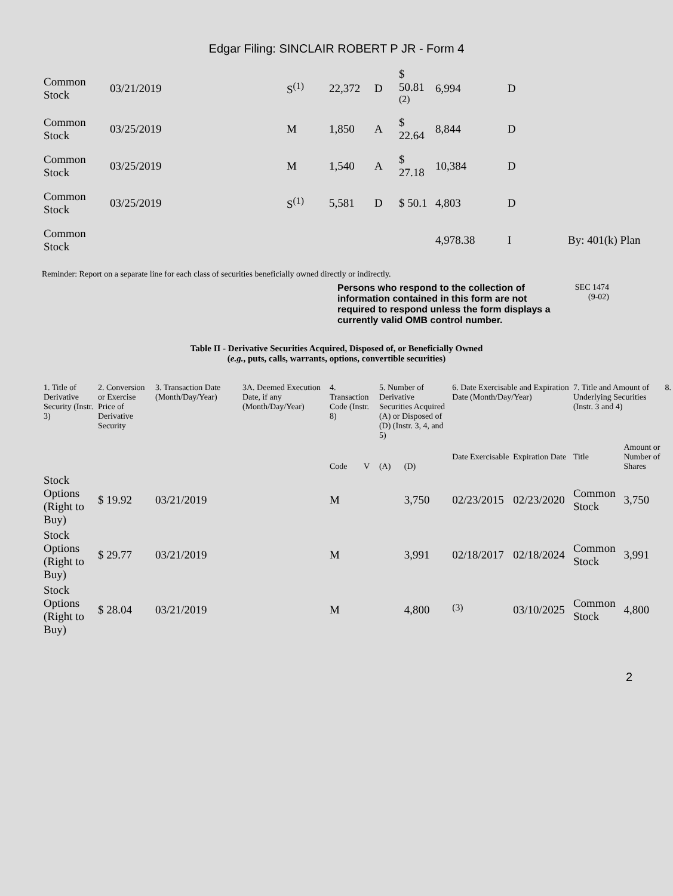Edgar Filing: SINCLAIR ROBERT P JR - Form 4
| Common Stock | 03/21/2019 | S<sup>(1)</sup> | 22,372 | D | $ 50.81 <sup>(2)</sup> | 6,994 | D | |
| Common Stock | 03/25/2019 | M | 1,850 | A | $ 22.64 | 8,844 | D | |
| Common Stock | 03/25/2019 | M | 1,540 | A | $ 27.18 | 10,384 | D | |
| Common Stock | 03/25/2019 | S<sup>(1)</sup> | 5,581 | D | $ 50.1 | 4,803 | D | |
| Common Stock | | | | | | 4,978.38 | I | By: 401(k) Plan |
Reminder: Report on a separate line for each class of securities beneficially owned directly or indirectly.
Persons who respond to the collection of information contained in this form are not required to respond unless the form displays a currently valid OMB control number.
SEC 1474 (9-02)
Table II - Derivative Securities Acquired, Disposed of, or Beneficially Owned
(e.g., puts, calls, warrants, options, convertible securities)
| 1. Title of Derivative Security (Instr. 3) | 2. Conversion or Exercise Price of Derivative Security | 3. Transaction Date (Month/Day/Year) | 3A. Deemed Execution Date, if any (Month/Day/Year) | 4. Transaction Code (Instr. 8) | | 5. Number of Derivative Securities Acquired (A) or Disposed of (D) (Instr. 3, 4, and 5) | | 6. Date Exercisable and Expiration Date (Month/Day/Year) | | 7. Title and Amount of Underlying Securities (Instr. 3 and 4) | | 8. |
| --- | --- | --- | --- | --- | --- | --- | --- | --- | --- | --- | --- | --- |
| | | | | Code | V | (A) | (D) | Date Exercisable | Expiration Date | Title | Amount or Number of Shares | |
| Stock Options (Right to Buy) | $ 19.92 | 03/21/2019 | | M | | | 3,750 | 02/23/2015 | 02/23/2020 | Common Stock | 3,750 | |
| Stock Options (Right to Buy) | $ 29.77 | 03/21/2019 | | M | | | 3,991 | 02/18/2017 | 02/18/2024 | Common Stock | 3,991 | |
| Stock Options (Right to Buy) | $ 28.04 | 03/21/2019 | | M | | | 4,800 | <sup>(3)</sup> | 03/10/2025 | Common Stock | 4,800 | |
2